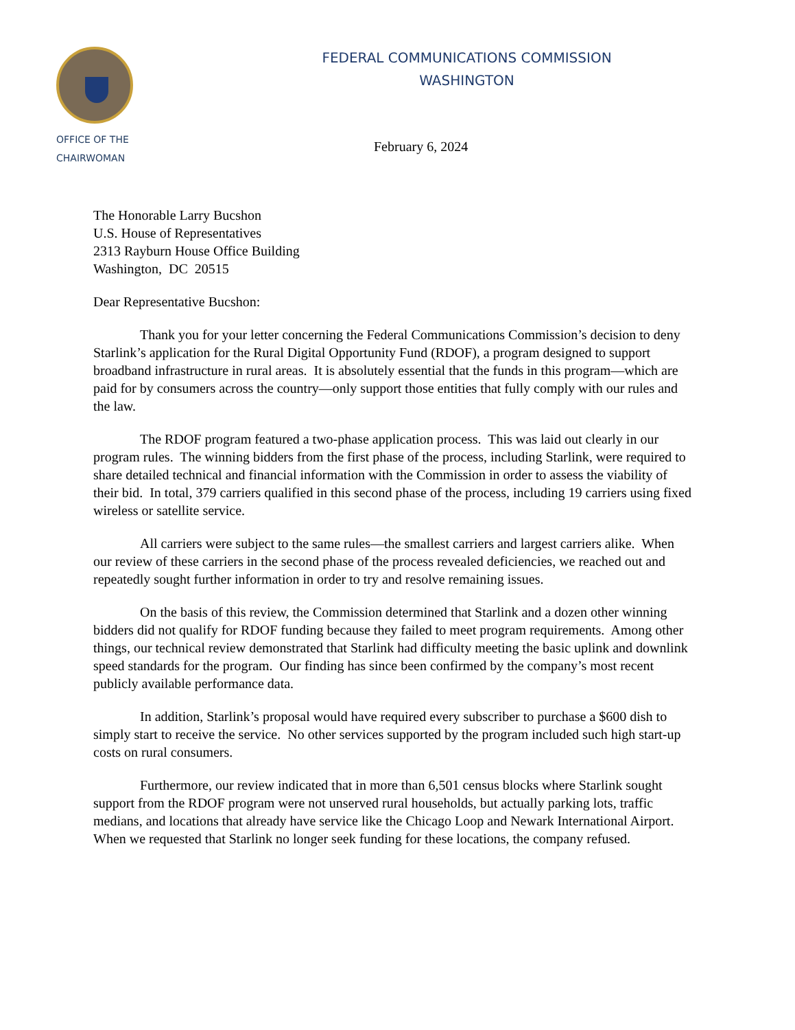OFFICE OF THE
CHAIRWOMAN
FEDERAL COMMUNICATIONS COMMISSION
WASHINGTON
February 6, 2024
The Honorable Larry Bucshon
U.S. House of Representatives
2313 Rayburn House Office Building
Washington, DC 20515
Dear Representative Bucshon:
Thank you for your letter concerning the Federal Communications Commission’s decision to deny Starlink’s application for the Rural Digital Opportunity Fund (RDOF), a program designed to support broadband infrastructure in rural areas. It is absolutely essential that the funds in this program—which are paid for by consumers across the country—only support those entities that fully comply with our rules and the law.
The RDOF program featured a two-phase application process. This was laid out clearly in our program rules. The winning bidders from the first phase of the process, including Starlink, were required to share detailed technical and financial information with the Commission in order to assess the viability of their bid. In total, 379 carriers qualified in this second phase of the process, including 19 carriers using fixed wireless or satellite service.
All carriers were subject to the same rules—the smallest carriers and largest carriers alike. When our review of these carriers in the second phase of the process revealed deficiencies, we reached out and repeatedly sought further information in order to try and resolve remaining issues.
On the basis of this review, the Commission determined that Starlink and a dozen other winning bidders did not qualify for RDOF funding because they failed to meet program requirements. Among other things, our technical review demonstrated that Starlink had difficulty meeting the basic uplink and downlink speed standards for the program. Our finding has since been confirmed by the company’s most recent publicly available performance data.
In addition, Starlink’s proposal would have required every subscriber to purchase a $600 dish to simply start to receive the service. No other services supported by the program included such high start-up costs on rural consumers.
Furthermore, our review indicated that in more than 6,501 census blocks where Starlink sought support from the RDOF program were not unserved rural households, but actually parking lots, traffic medians, and locations that already have service like the Chicago Loop and Newark International Airport. When we requested that Starlink no longer seek funding for these locations, the company refused.